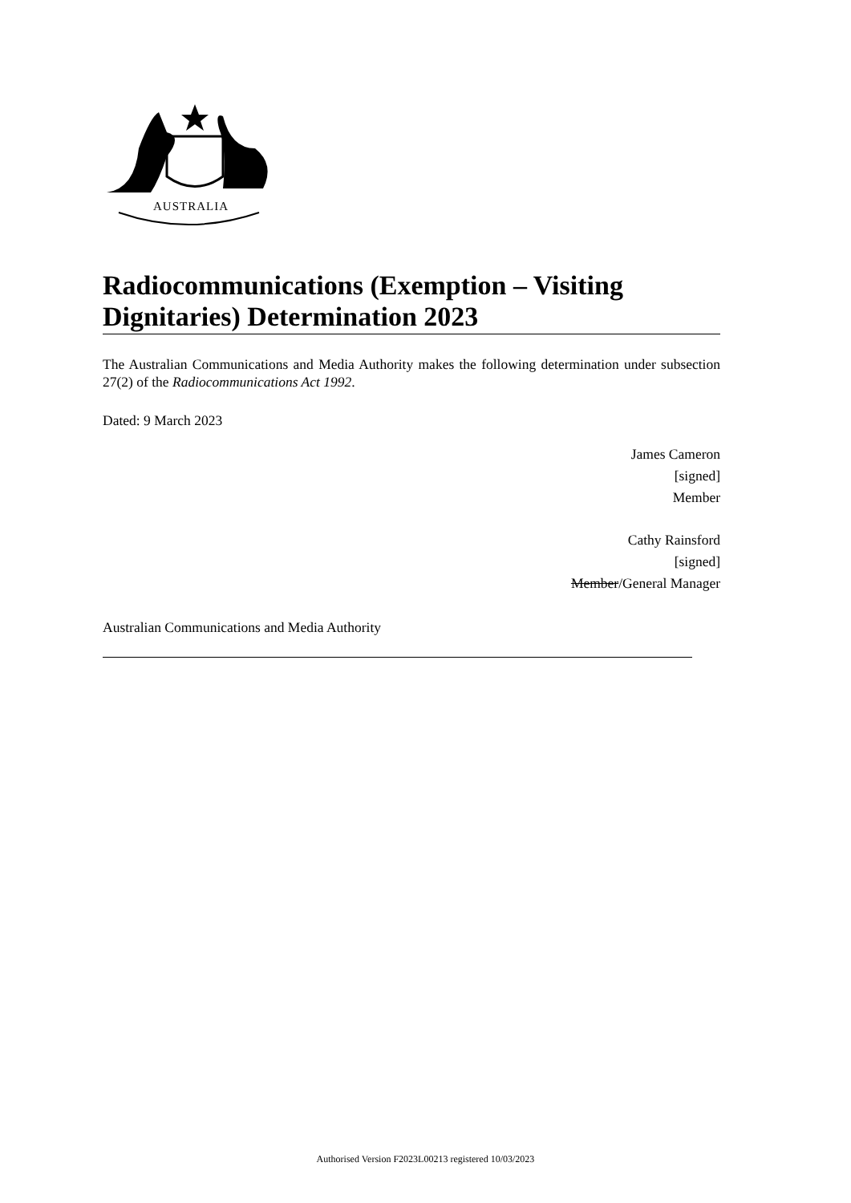AUSTRALIA
Radiocommunications (Exemption – Visiting Dignitaries) Determination 2023
The Australian Communications and Media Authority makes the following determination under subsection 27(2) of the Radiocommunications Act 1992.
Dated: 9 March 2023
James Cameron
[signed]
Member
Cathy Rainsford
[signed]
Member/General Manager
Australian Communications and Media Authority
Authorised Version F2023L00213 registered 10/03/2023